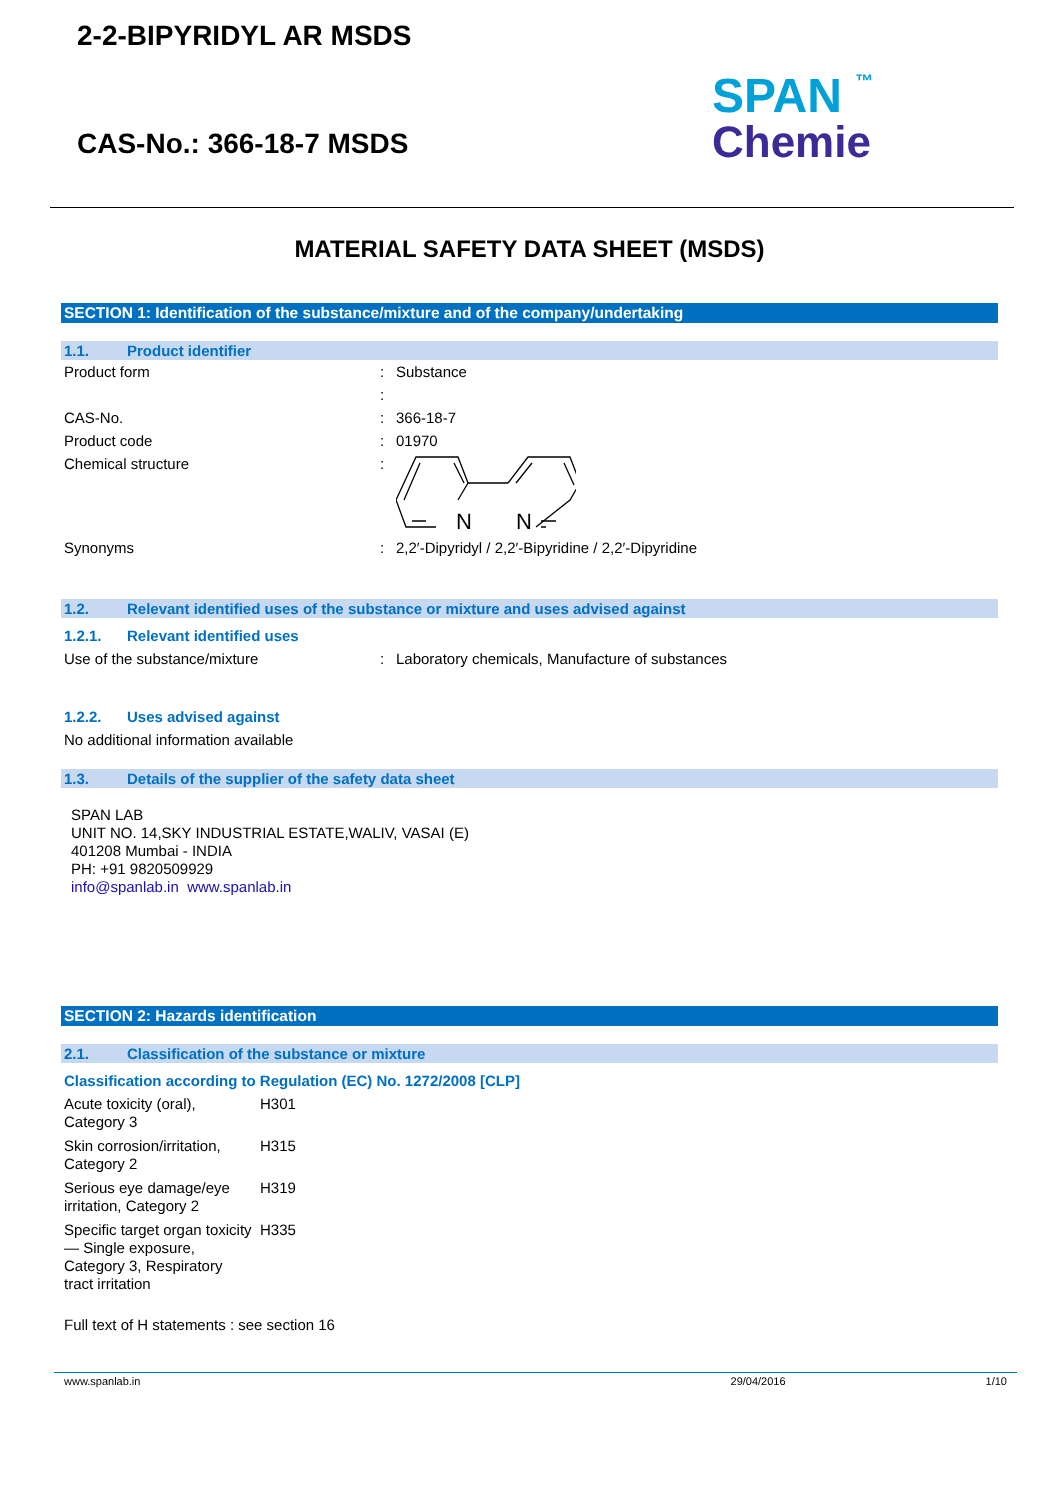2-2-BIPYRIDYL AR MSDS
CAS-No.: 366-18-7 MSDS
SPAN ™
Chemie
MATERIAL SAFETY DATA SHEET (MSDS)
SECTION 1: Identification of the substance/mixture and of the company/undertaking
1.1. Product identifier
| Product form | : | Substance |
| | : | |
| CAS-No. | : | 366-18-7 |
| Product code | : | 01970 |
| Chemical structure | : | N N |
| Synonyms | : | 2,2′-Dipyridyl / 2,2′-Bipyridine / 2,2′-Dipyridine |
1.2. Relevant identified uses of the substance or mixture and uses advised against
1.2.1. Relevant identified uses
| Use of the substance/mixture | : | Laboratory chemicals, Manufacture of substances |
1.2.2. Uses advised against
No additional information available
1.3. Details of the supplier of the safety data sheet
SPAN LAB
UNIT NO. 14,SKY INDUSTRIAL ESTATE,WALIV, VASAI (E)
401208 Mumbai - INDIA
PH: +91 9820509929
info@spanlab.in www.spanlab.in
SECTION 2: Hazards identification
2.1. Classification of the substance or mixture
Classification according to Regulation (EC) No. 1272/2008 [CLP]
| Acute toxicity (oral), Category 3 | H301 |
| Skin corrosion/irritation, Category 2 | H315 |
| Serious eye damage/eye irritation, Category 2 | H319 |
| Specific target organ toxicity — Single exposure, Category 3, Respiratory tract irritation | H335 |
Full text of H statements : see section 16
www.spanlab.in 29/04/2016 1/10